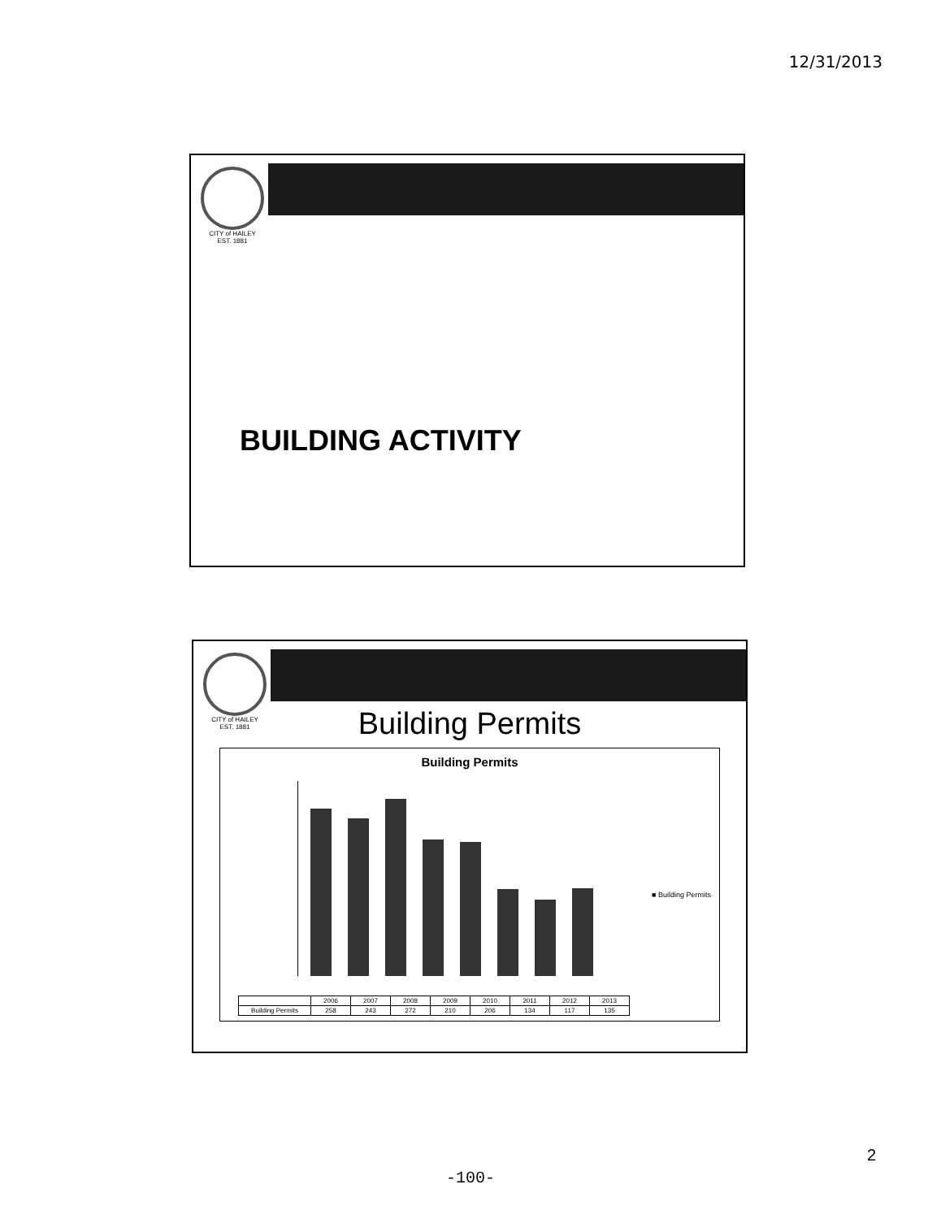12/31/2013
CITY of HAILEY EST. 1881
BUILDING ACTIVITY
CITY of HAILEY EST. 1881
Building Permits
Building Permits
■ Building Permits
| | 2006 | 2007 | 2008 | 2009 | 2010 | 2011 | 2012 | 2013 |
| --- | --- | --- | --- | --- | --- | --- | --- | --- |
| Building Permits | 258 | 243 | 272 | 210 | 206 | 134 | 117 | 135 |
2
-100-